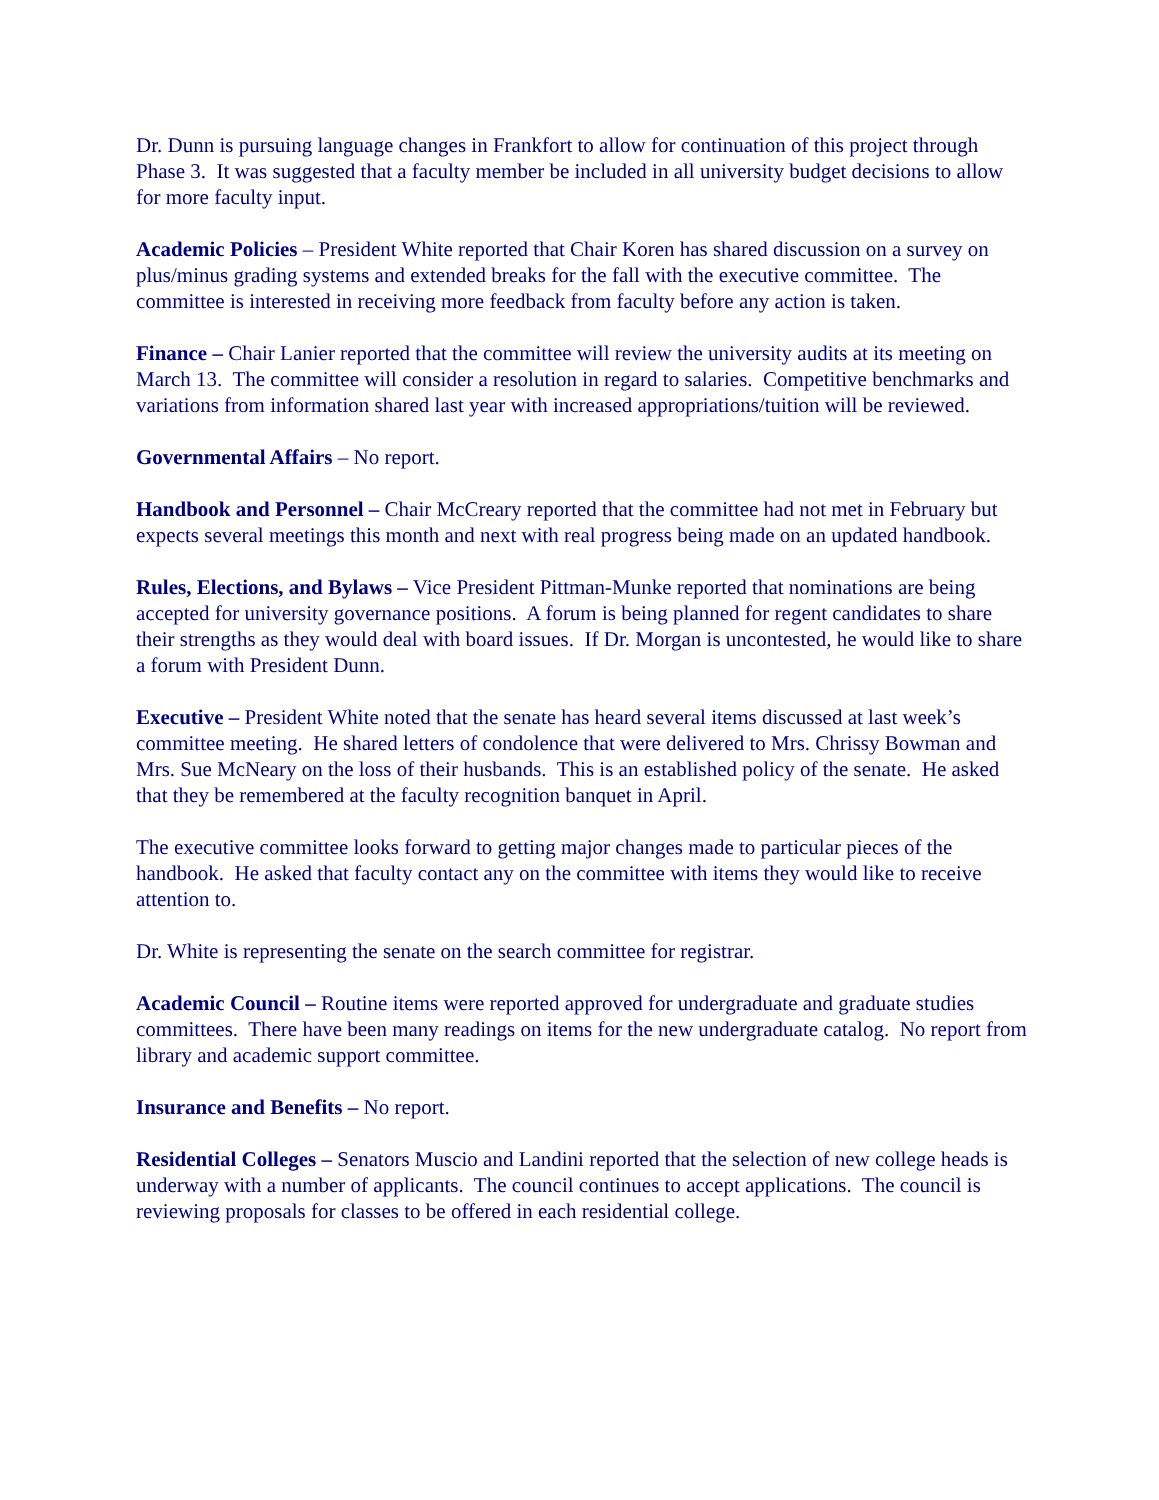Dr. Dunn is pursuing language changes in Frankfort to allow for continuation of this project through Phase 3. It was suggested that a faculty member be included in all university budget decisions to allow for more faculty input.
Academic Policies – President White reported that Chair Koren has shared discussion on a survey on plus/minus grading systems and extended breaks for the fall with the executive committee. The committee is interested in receiving more feedback from faculty before any action is taken.
Finance – Chair Lanier reported that the committee will review the university audits at its meeting on March 13. The committee will consider a resolution in regard to salaries. Competitive benchmarks and variations from information shared last year with increased appropriations/tuition will be reviewed.
Governmental Affairs – No report.
Handbook and Personnel – Chair McCreary reported that the committee had not met in February but expects several meetings this month and next with real progress being made on an updated handbook.
Rules, Elections, and Bylaws – Vice President Pittman-Munke reported that nominations are being accepted for university governance positions. A forum is being planned for regent candidates to share their strengths as they would deal with board issues. If Dr. Morgan is uncontested, he would like to share a forum with President Dunn.
Executive – President White noted that the senate has heard several items discussed at last week’s committee meeting. He shared letters of condolence that were delivered to Mrs. Chrissy Bowman and Mrs. Sue McNeary on the loss of their husbands. This is an established policy of the senate. He asked that they be remembered at the faculty recognition banquet in April.
The executive committee looks forward to getting major changes made to particular pieces of the handbook. He asked that faculty contact any on the committee with items they would like to receive attention to.
Dr. White is representing the senate on the search committee for registrar.
Academic Council – Routine items were reported approved for undergraduate and graduate studies committees. There have been many readings on items for the new undergraduate catalog. No report from library and academic support committee.
Insurance and Benefits – No report.
Residential Colleges – Senators Muscio and Landini reported that the selection of new college heads is underway with a number of applicants. The council continues to accept applications. The council is reviewing proposals for classes to be offered in each residential college.